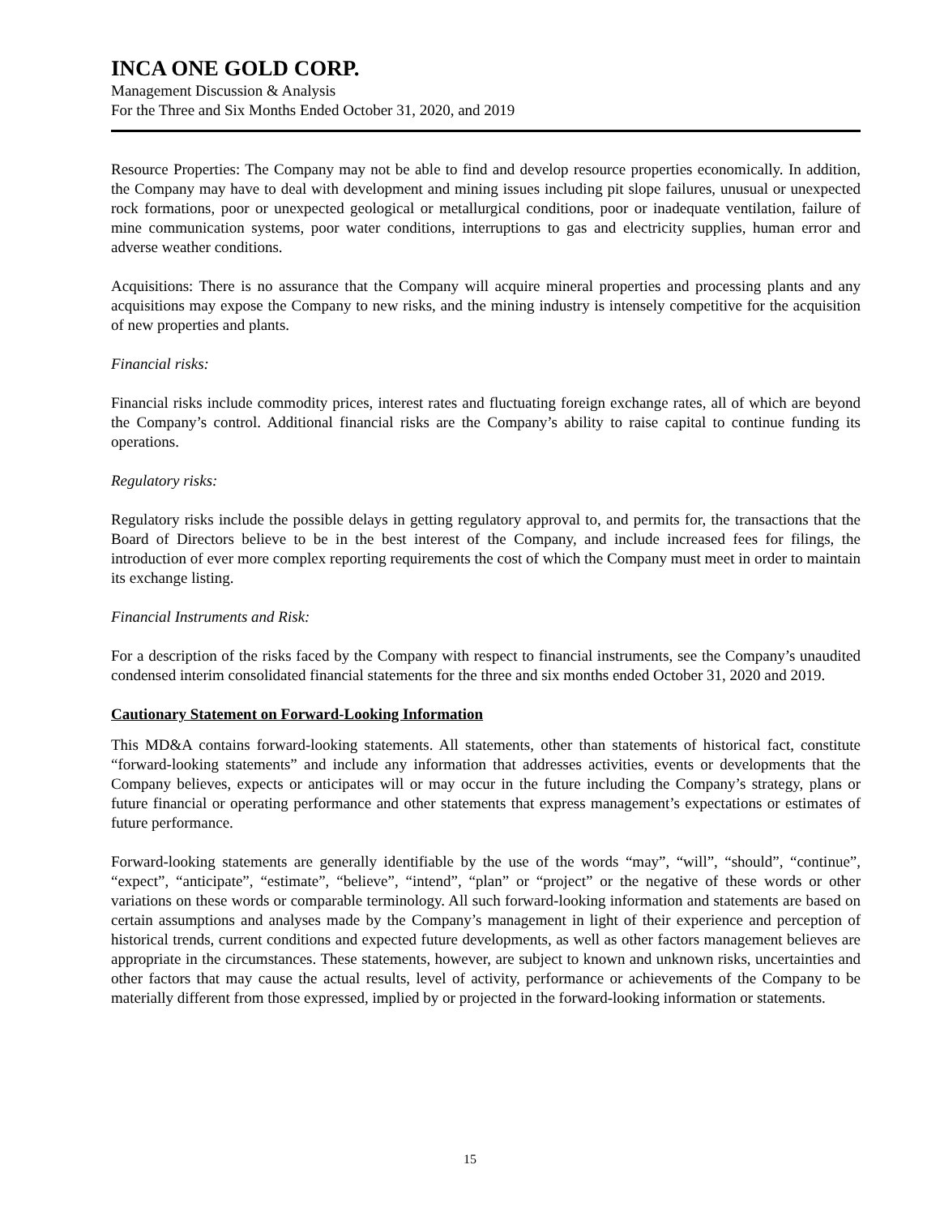INCA ONE GOLD CORP.
Management Discussion & Analysis
For the Three and Six Months Ended October 31, 2020, and 2019
Resource Properties: The Company may not be able to find and develop resource properties economically. In addition, the Company may have to deal with development and mining issues including pit slope failures, unusual or unexpected rock formations, poor or unexpected geological or metallurgical conditions, poor or inadequate ventilation, failure of mine communication systems, poor water conditions, interruptions to gas and electricity supplies, human error and adverse weather conditions.
Acquisitions: There is no assurance that the Company will acquire mineral properties and processing plants and any acquisitions may expose the Company to new risks, and the mining industry is intensely competitive for the acquisition of new properties and plants.
Financial risks:
Financial risks include commodity prices, interest rates and fluctuating foreign exchange rates, all of which are beyond the Company’s control. Additional financial risks are the Company’s ability to raise capital to continue funding its operations.
Regulatory risks:
Regulatory risks include the possible delays in getting regulatory approval to, and permits for, the transactions that the Board of Directors believe to be in the best interest of the Company, and include increased fees for filings, the introduction of ever more complex reporting requirements the cost of which the Company must meet in order to maintain its exchange listing.
Financial Instruments and Risk:
For a description of the risks faced by the Company with respect to financial instruments, see the Company’s unaudited condensed interim consolidated financial statements for the three and six months ended October 31, 2020 and 2019.
Cautionary Statement on Forward-Looking Information
This MD&A contains forward-looking statements. All statements, other than statements of historical fact, constitute “forward-looking statements” and include any information that addresses activities, events or developments that the Company believes, expects or anticipates will or may occur in the future including the Company’s strategy, plans or future financial or operating performance and other statements that express management’s expectations or estimates of future performance.
Forward-looking statements are generally identifiable by the use of the words “may”, “will”, “should”, “continue”, “expect”, “anticipate”, “estimate”, “believe”, “intend”, “plan” or “project” or the negative of these words or other variations on these words or comparable terminology. All such forward-looking information and statements are based on certain assumptions and analyses made by the Company’s management in light of their experience and perception of historical trends, current conditions and expected future developments, as well as other factors management believes are appropriate in the circumstances. These statements, however, are subject to known and unknown risks, uncertainties and other factors that may cause the actual results, level of activity, performance or achievements of the Company to be materially different from those expressed, implied by or projected in the forward-looking information or statements.
15